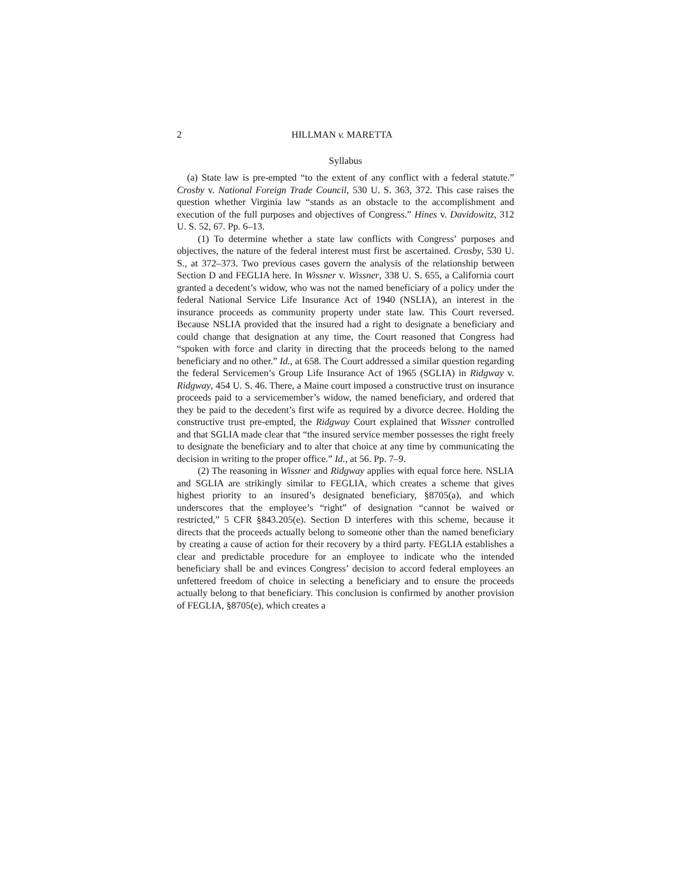2 HILLMAN v. MARETTA
Syllabus
(a) State law is pre-empted “to the extent of any conflict with a federal statute.” Crosby v. National Foreign Trade Council, 530 U. S. 363, 372. This case raises the question whether Virginia law “stands as an obstacle to the accomplishment and execution of the full purposes and objectives of Congress.” Hines v. Davidowitz, 312 U. S. 52, 67. Pp. 6–13.
(1) To determine whether a state law conflicts with Congress’ purposes and objectives, the nature of the federal interest must first be ascertained. Crosby, 530 U. S., at 372–373. Two previous cases govern the analysis of the relationship between Section D and FEGLIA here. In Wissner v. Wissner, 338 U. S. 655, a California court granted a decedent’s widow, who was not the named beneficiary of a policy under the federal National Service Life Insurance Act of 1940 (NSLIA), an interest in the insurance proceeds as community property under state law. This Court reversed. Because NSLIA provided that the insured had a right to designate a beneficiary and could change that designation at any time, the Court reasoned that Congress had “spoken with force and clarity in directing that the proceeds belong to the named beneficiary and no other.” Id., at 658. The Court addressed a similar question regarding the federal Servicemen’s Group Life Insurance Act of 1965 (SGLIA) in Ridgway v. Ridgway, 454 U. S. 46. There, a Maine court imposed a constructive trust on insurance proceeds paid to a servicemember’s widow, the named beneficiary, and ordered that they be paid to the decedent’s first wife as required by a divorce decree. Holding the constructive trust pre-empted, the Ridgway Court explained that Wissner controlled and that SGLIA made clear that “the insured service member possesses the right freely to designate the beneficiary and to alter that choice at any time by communicating the decision in writing to the proper office.” Id., at 56. Pp. 7–9.
(2) The reasoning in Wissner and Ridgway applies with equal force here. NSLIA and SGLIA are strikingly similar to FEGLIA, which creates a scheme that gives highest priority to an insured’s designated beneficiary, §8705(a), and which underscores that the employee’s “right” of designation “cannot be waived or restricted,” 5 CFR §843.205(e). Section D interferes with this scheme, because it directs that the proceeds actually belong to someone other than the named beneficiary by creating a cause of action for their recovery by a third party. FEGLIA establishes a clear and predictable procedure for an employee to indicate who the intended beneficiary shall be and evinces Congress’ decision to accord federal employees an unfettered freedom of choice in selecting a beneficiary and to ensure the proceeds actually belong to that beneficiary. This conclusion is confirmed by another provision of FEGLIA, §8705(e), which creates a